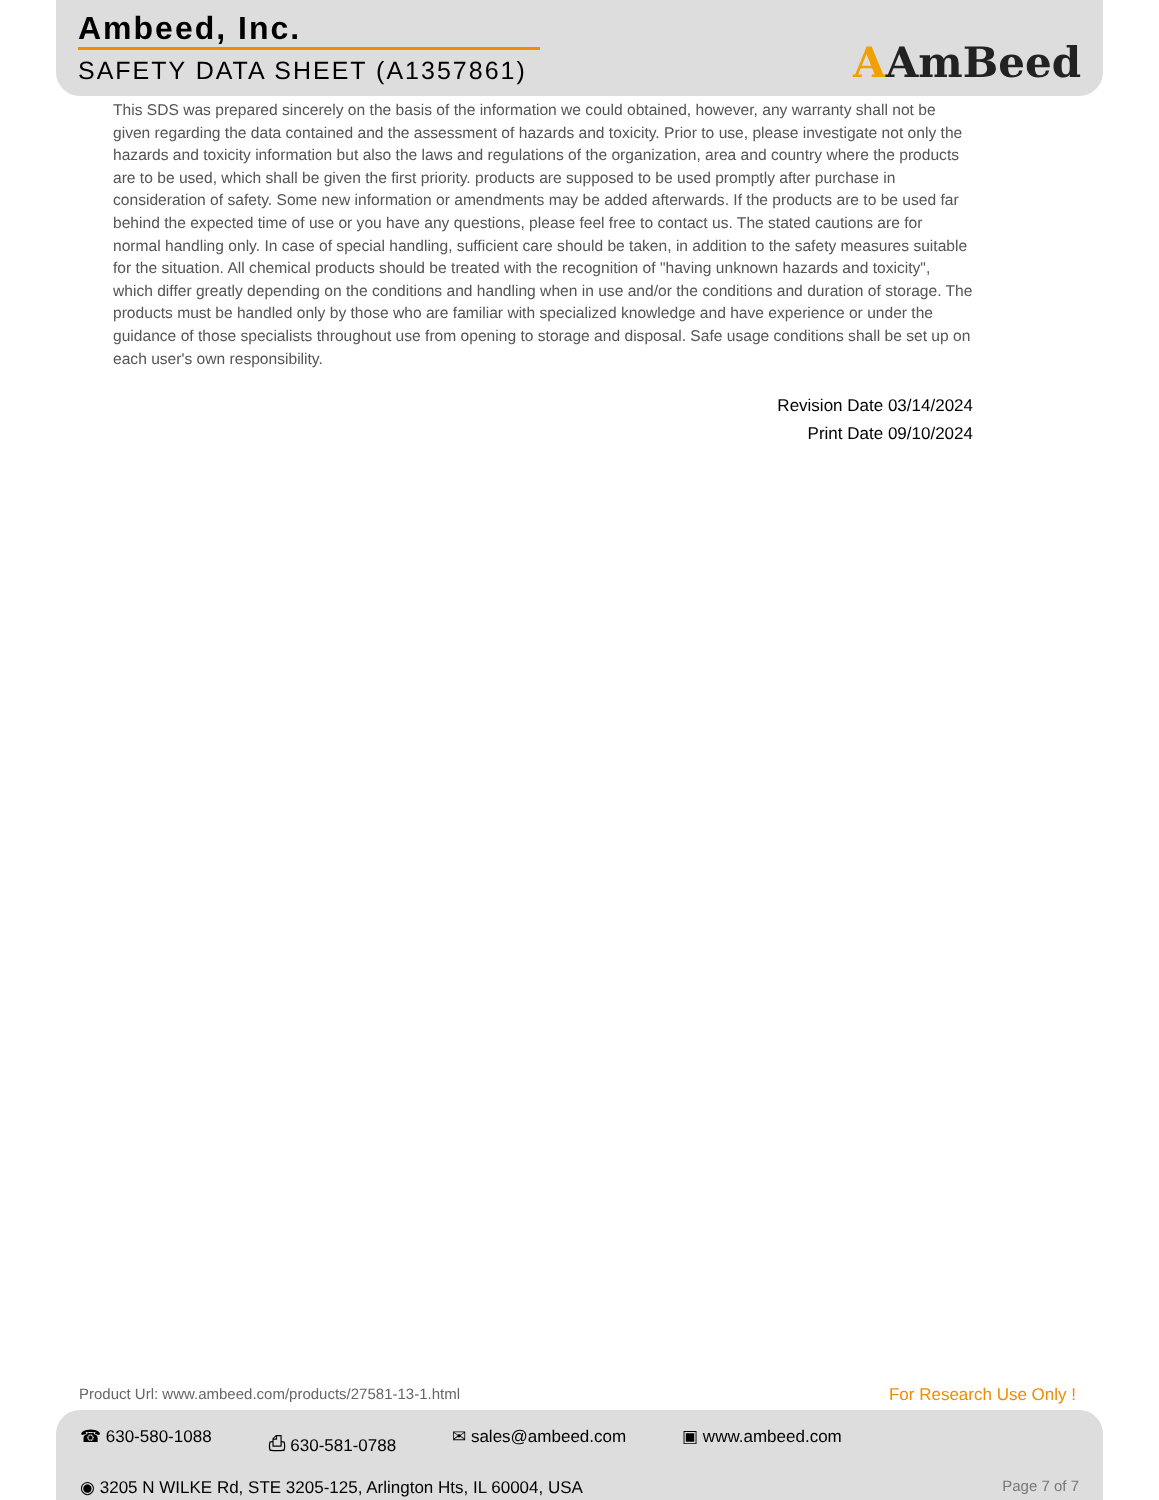Ambeed, Inc.
SAFETY DATA SHEET (A1357861)
AAmBeed
This SDS was prepared sincerely on the basis of the information we could obtained, however, any warranty shall not be given regarding the data contained and the assessment of hazards and toxicity. Prior to use, please investigate not only the hazards and toxicity information but also the laws and regulations of the organization, area and country where the products are to be used, which shall be given the first priority. products are supposed to be used promptly after purchase in consideration of safety. Some new information or amendments may be added afterwards. If the products are to be used far behind the expected time of use or you have any questions, please feel free to contact us. The stated cautions are for normal handling only. In case of special handling, sufficient care should be taken, in addition to the safety measures suitable for the situation. All chemical products should be treated with the recognition of "having unknown hazards and toxicity", which differ greatly depending on the conditions and handling when in use and/or the conditions and duration of storage. The products must be handled only by those who are familiar with specialized knowledge and have experience or under the guidance of those specialists throughout use from opening to storage and disposal. Safe usage conditions shall be set up on each user's own responsibility.
Revision Date 03/14/2024
Print Date 09/10/2024
Product Url: www.ambeed.com/products/27581-13-1.html For Research Use Only !
☎ 630-580-1088 ⎙ 630-581-0788 ✉ sales@ambeed.com ▣ www.ambeed.com
◉ 3205 N WILKE Rd, STE 3205-125, Arlington Hts, IL 60004, USA Page 7 of 7